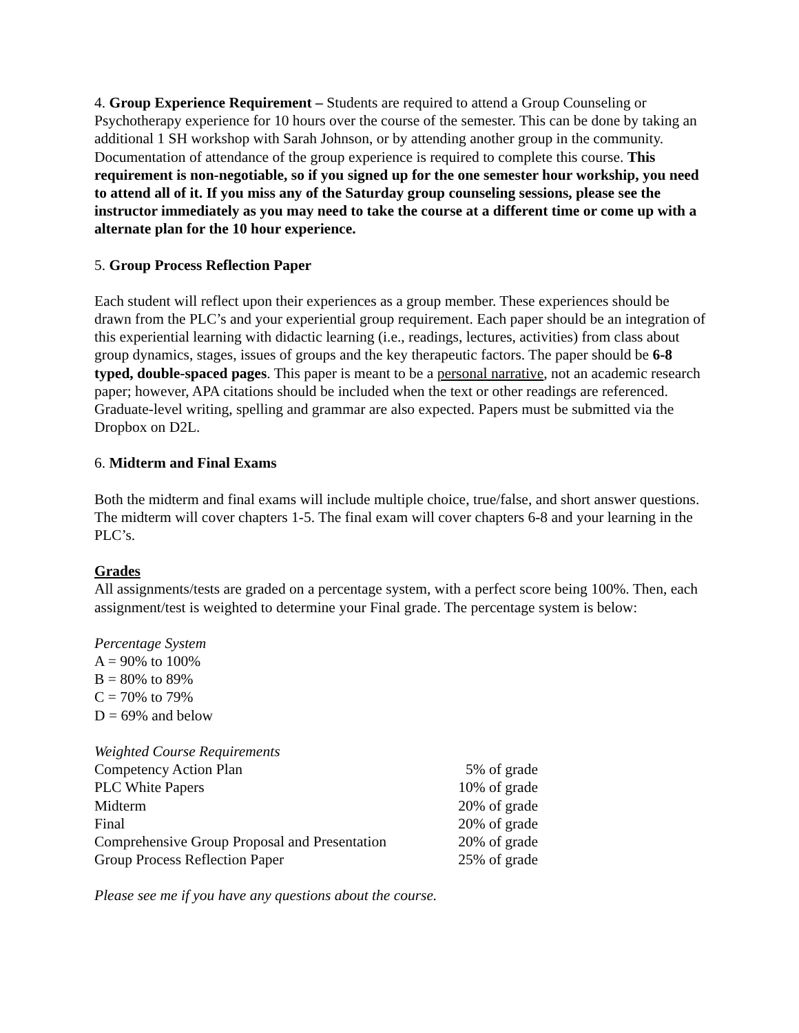4. Group Experience Requirement – Students are required to attend a Group Counseling or Psychotherapy experience for 10 hours over the course of the semester. This can be done by taking an additional 1 SH workshop with Sarah Johnson, or by attending another group in the community. Documentation of attendance of the group experience is required to complete this course. This requirement is non-negotiable, so if you signed up for the one semester hour workship, you need to attend all of it. If you miss any of the Saturday group counseling sessions, please see the instructor immediately as you may need to take the course at a different time or come up with a alternate plan for the 10 hour experience.
5. Group Process Reflection Paper
Each student will reflect upon their experiences as a group member. These experiences should be drawn from the PLC’s and your experiential group requirement. Each paper should be an integration of this experiential learning with didactic learning (i.e., readings, lectures, activities) from class about group dynamics, stages, issues of groups and the key therapeutic factors. The paper should be 6-8 typed, double-spaced pages. This paper is meant to be a personal narrative, not an academic research paper; however, APA citations should be included when the text or other readings are referenced. Graduate-level writing, spelling and grammar are also expected. Papers must be submitted via the Dropbox on D2L.
6. Midterm and Final Exams
Both the midterm and final exams will include multiple choice, true/false, and short answer questions. The midterm will cover chapters 1-5. The final exam will cover chapters 6-8 and your learning in the PLC’s.
Grades
All assignments/tests are graded on a percentage system, with a perfect score being 100%. Then, each assignment/test is weighted to determine your Final grade. The percentage system is below:
Percentage System
A = 90% to 100%
B = 80% to 89%
C = 70% to 79%
D = 69% and below
Weighted Course Requirements
| Competency Action Plan | 5% of grade |
| PLC White Papers | 10% of grade |
| Midterm | 20% of grade |
| Final | 20% of grade |
| Comprehensive Group Proposal and Presentation | 20% of grade |
| Group Process Reflection Paper | 25% of grade |
Please see me if you have any questions about the course.